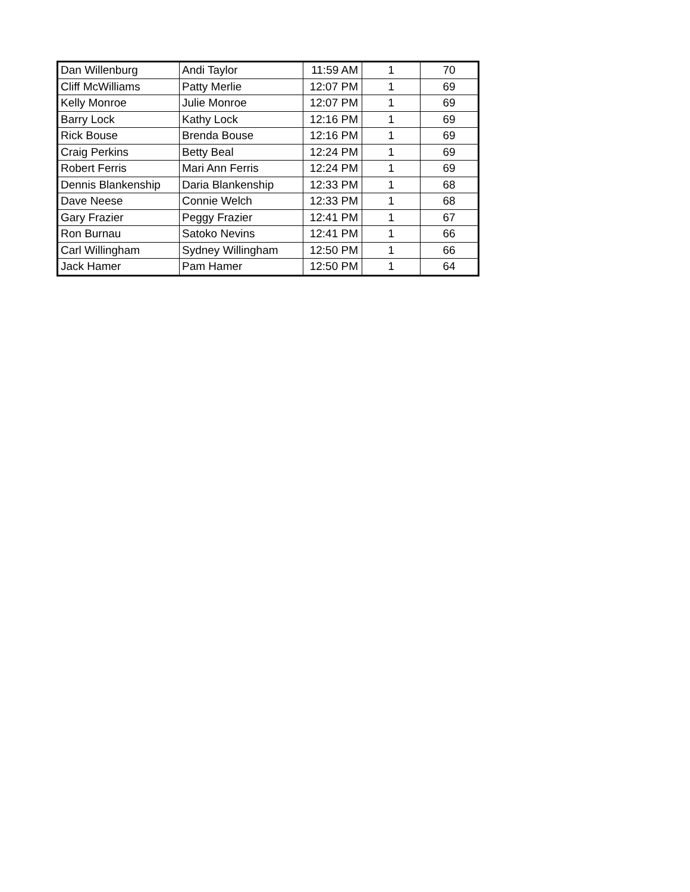| Dan Willenburg | Andi Taylor | 11:59 AM | 1 | 70 |
| Cliff McWilliams | Patty Merlie | 12:07 PM | 1 | 69 |
| Kelly Monroe | Julie Monroe | 12:07 PM | 1 | 69 |
| Barry Lock | Kathy Lock | 12:16 PM | 1 | 69 |
| Rick Bouse | Brenda Bouse | 12:16 PM | 1 | 69 |
| Craig Perkins | Betty Beal | 12:24 PM | 1 | 69 |
| Robert Ferris | Mari Ann Ferris | 12:24 PM | 1 | 69 |
| Dennis Blankenship | Daria Blankenship | 12:33 PM | 1 | 68 |
| Dave Neese | Connie Welch | 12:33 PM | 1 | 68 |
| Gary Frazier | Peggy Frazier | 12:41 PM | 1 | 67 |
| Ron Burnau | Satoko Nevins | 12:41 PM | 1 | 66 |
| Carl Willingham | Sydney Willingham | 12:50 PM | 1 | 66 |
| Jack Hamer | Pam Hamer | 12:50 PM | 1 | 64 |